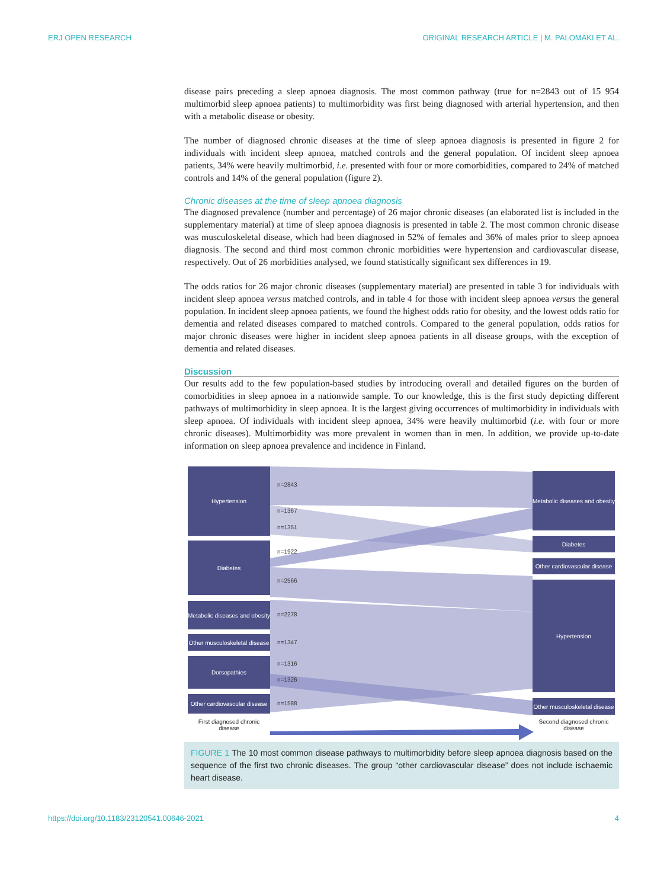ERJ OPEN RESEARCH ORIGINAL RESEARCH ARTICLE | M. PALOMÄKI ET AL.
disease pairs preceding a sleep apnoea diagnosis. The most common pathway (true for n=2843 out of 15 954 multimorbid sleep apnoea patients) to multimorbidity was first being diagnosed with arterial hypertension, and then with a metabolic disease or obesity.
The number of diagnosed chronic diseases at the time of sleep apnoea diagnosis is presented in figure 2 for individuals with incident sleep apnoea, matched controls and the general population. Of incident sleep apnoea patients, 34% were heavily multimorbid, i.e. presented with four or more comorbidities, compared to 24% of matched controls and 14% of the general population (figure 2).
Chronic diseases at the time of sleep apnoea diagnosis
The diagnosed prevalence (number and percentage) of 26 major chronic diseases (an elaborated list is included in the supplementary material) at time of sleep apnoea diagnosis is presented in table 2. The most common chronic disease was musculoskeletal disease, which had been diagnosed in 52% of females and 36% of males prior to sleep apnoea diagnosis. The second and third most common chronic morbidities were hypertension and cardiovascular disease, respectively. Out of 26 morbidities analysed, we found statistically significant sex differences in 19.
The odds ratios for 26 major chronic diseases (supplementary material) are presented in table 3 for individuals with incident sleep apnoea versus matched controls, and in table 4 for those with incident sleep apnoea versus the general population. In incident sleep apnoea patients, we found the highest odds ratio for obesity, and the lowest odds ratio for dementia and related diseases compared to matched controls. Compared to the general population, odds ratios for major chronic diseases were higher in incident sleep apnoea patients in all disease groups, with the exception of dementia and related diseases.
Discussion
Our results add to the few population-based studies by introducing overall and detailed figures on the burden of comorbidities in sleep apnoea in a nationwide sample. To our knowledge, this is the first study depicting different pathways of multimorbidity in sleep apnoea. It is the largest giving occurrences of multimorbidity in individuals with sleep apnoea. Of individuals with incident sleep apnoea, 34% were heavily multimorbid (i.e. with four or more chronic diseases). Multimorbidity was more prevalent in women than in men. In addition, we provide up-to-date information on sleep apnoea prevalence and incidence in Finland.
Hypertension
Diabetes
Metabolic diseases and obesity
Other musculoskeletal disease
Dorsopathies
Other cardiovascular disease
First diagnosed chronic disease
n=2843
n=1367
n=1351
n=1922
n=2566
n=2278
n=1347
n=1316
n=1326
n=1588
Metabolic diseases and obesity
Diabetes
Other cardiovascular disease
Hypertension
Other musculoskeletal disease
Second diagnosed chronic disease
FIGURE 1 The 10 most common disease pathways to multimorbidity before sleep apnoea diagnosis based on the sequence of the first two chronic diseases. The group “other cardiovascular disease” does not include ischaemic heart disease.
https://doi.org/10.1183/23120541.00646-2021 4